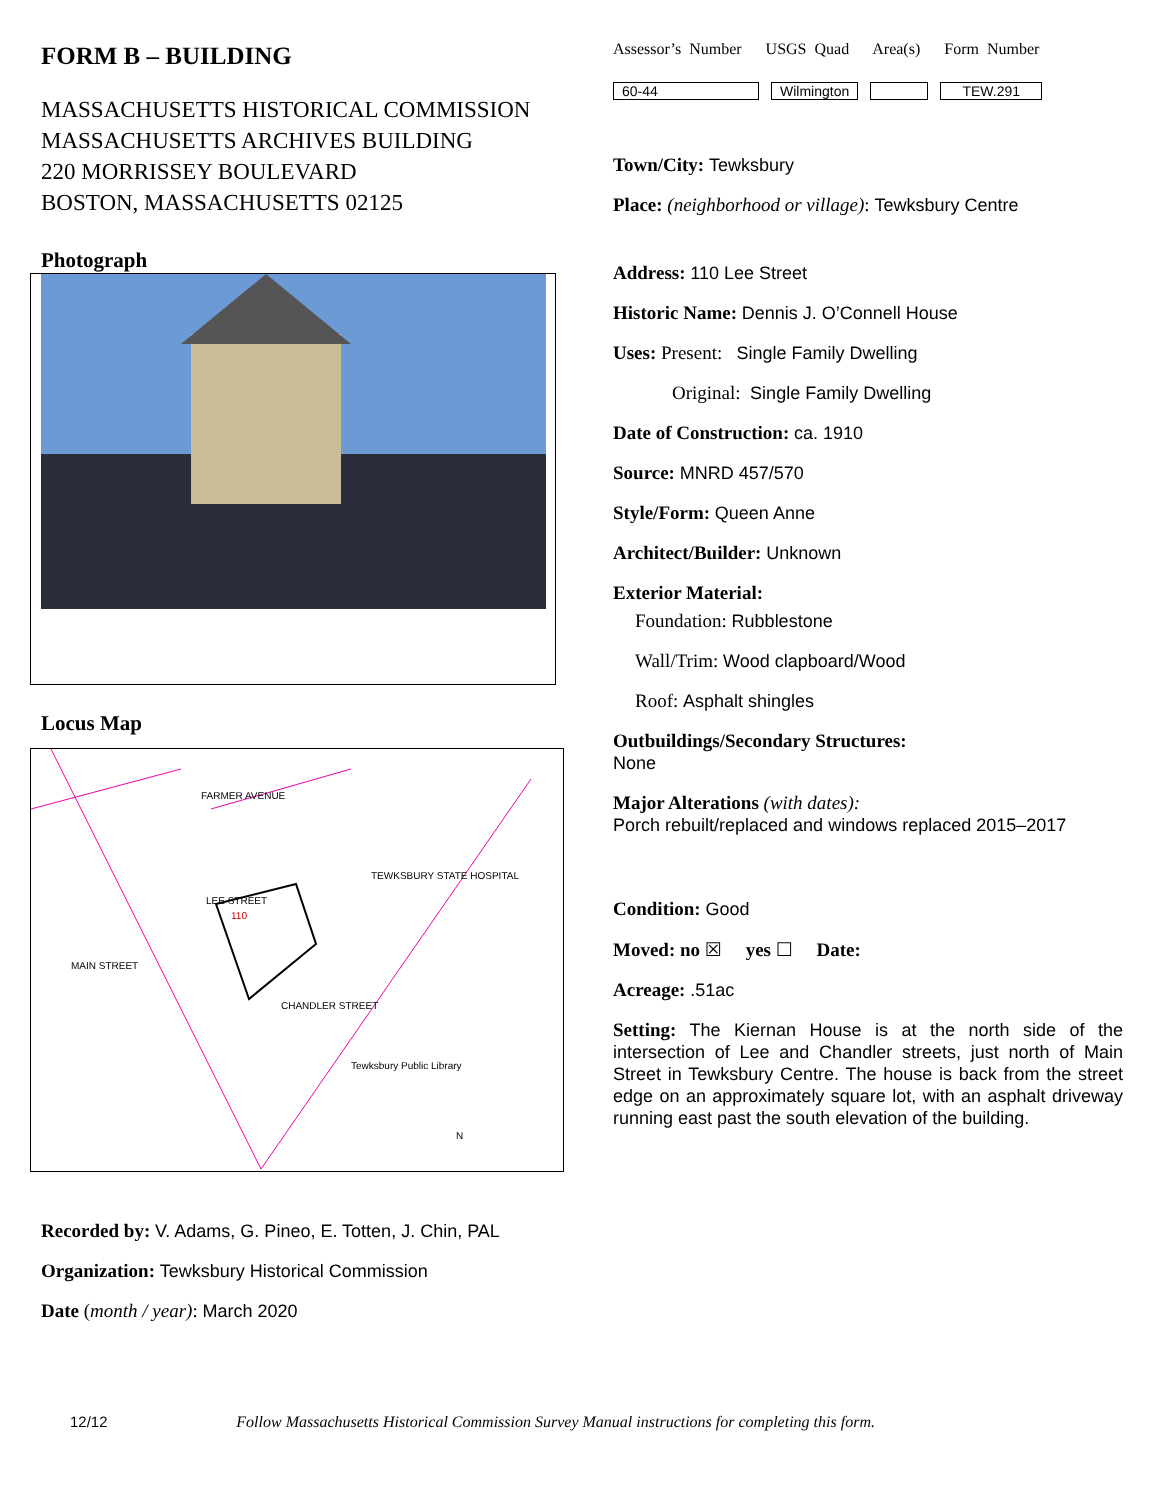FORM B – BUILDING
MASSACHUSETTS HISTORICAL COMMISSION
MASSACHUSETTS ARCHIVES BUILDING
220 MORRISSEY BOULEVARD
BOSTON, MASSACHUSETTS 02125
Photograph
Locus Map
110
FARMER AVENUE
LEE STREET
TEWKSBURY STATE HOSPITAL
CHANDLER STREET
MAIN STREET
Tewksbury Public Library
N
Recorded by: V. Adams, G. Pineo, E. Totten, J. Chin, PAL
Organization: Tewksbury Historical Commission
Date (month / year): March 2020
Assessor’s Number USGS Quad Area(s) Form Number
60-44 Wilmington TEW.291
Town/City: Tewksbury
Place: (neighborhood or village): Tewksbury Centre
Address: 110 Lee Street
Historic Name: Dennis J. O’Connell House
Uses: Present: Single Family Dwelling
Original: Single Family Dwelling
Date of Construction: ca. 1910
Source: MNRD 457/570
Style/Form: Queen Anne
Architect/Builder: Unknown
Exterior Material:
Foundation: Rubblestone
Wall/Trim: Wood clapboard/Wood
Roof: Asphalt shingles
Outbuildings/Secondary Structures:
None
Major Alterations (with dates):
Porch rebuilt/replaced and windows replaced 2015–2017
Condition: Good
Moved: no ☒ yes ☐ Date:
Acreage: .51ac
Setting: The Kiernan House is at the north side of the intersection of Lee and Chandler streets, just north of Main Street in Tewksbury Centre. The house is back from the street edge on an approximately square lot, with an asphalt driveway running east past the south elevation of the building.
12/12 Follow Massachusetts Historical Commission Survey Manual instructions for completing this form.